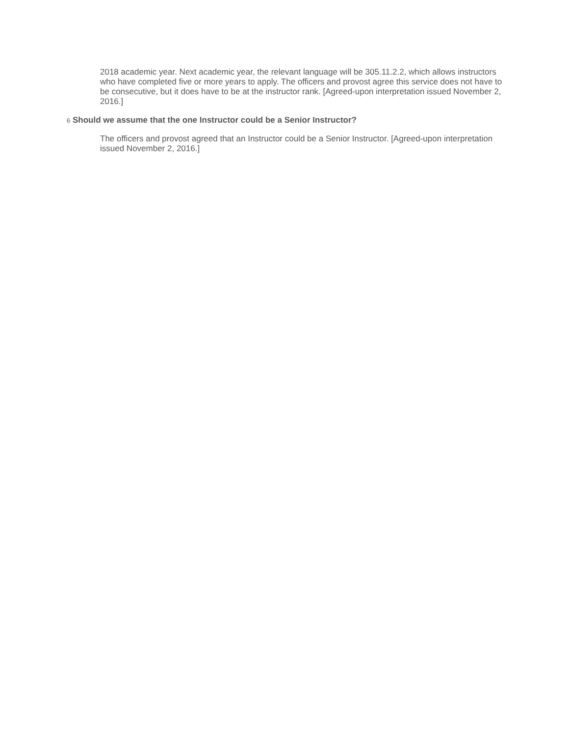2018 academic year. Next academic year, the relevant language will be 305.11.2.2, which allows instructors who have completed five or more years to apply. The officers and provost agree this service does not have to be consecutive, but it does have to be at the instructor rank. [Agreed-upon interpretation issued November 2, 2016.]
6 Should we assume that the one Instructor could be a Senior Instructor?
The officers and provost agreed that an Instructor could be a Senior Instructor. [Agreed-upon interpretation issued November 2, 2016.]